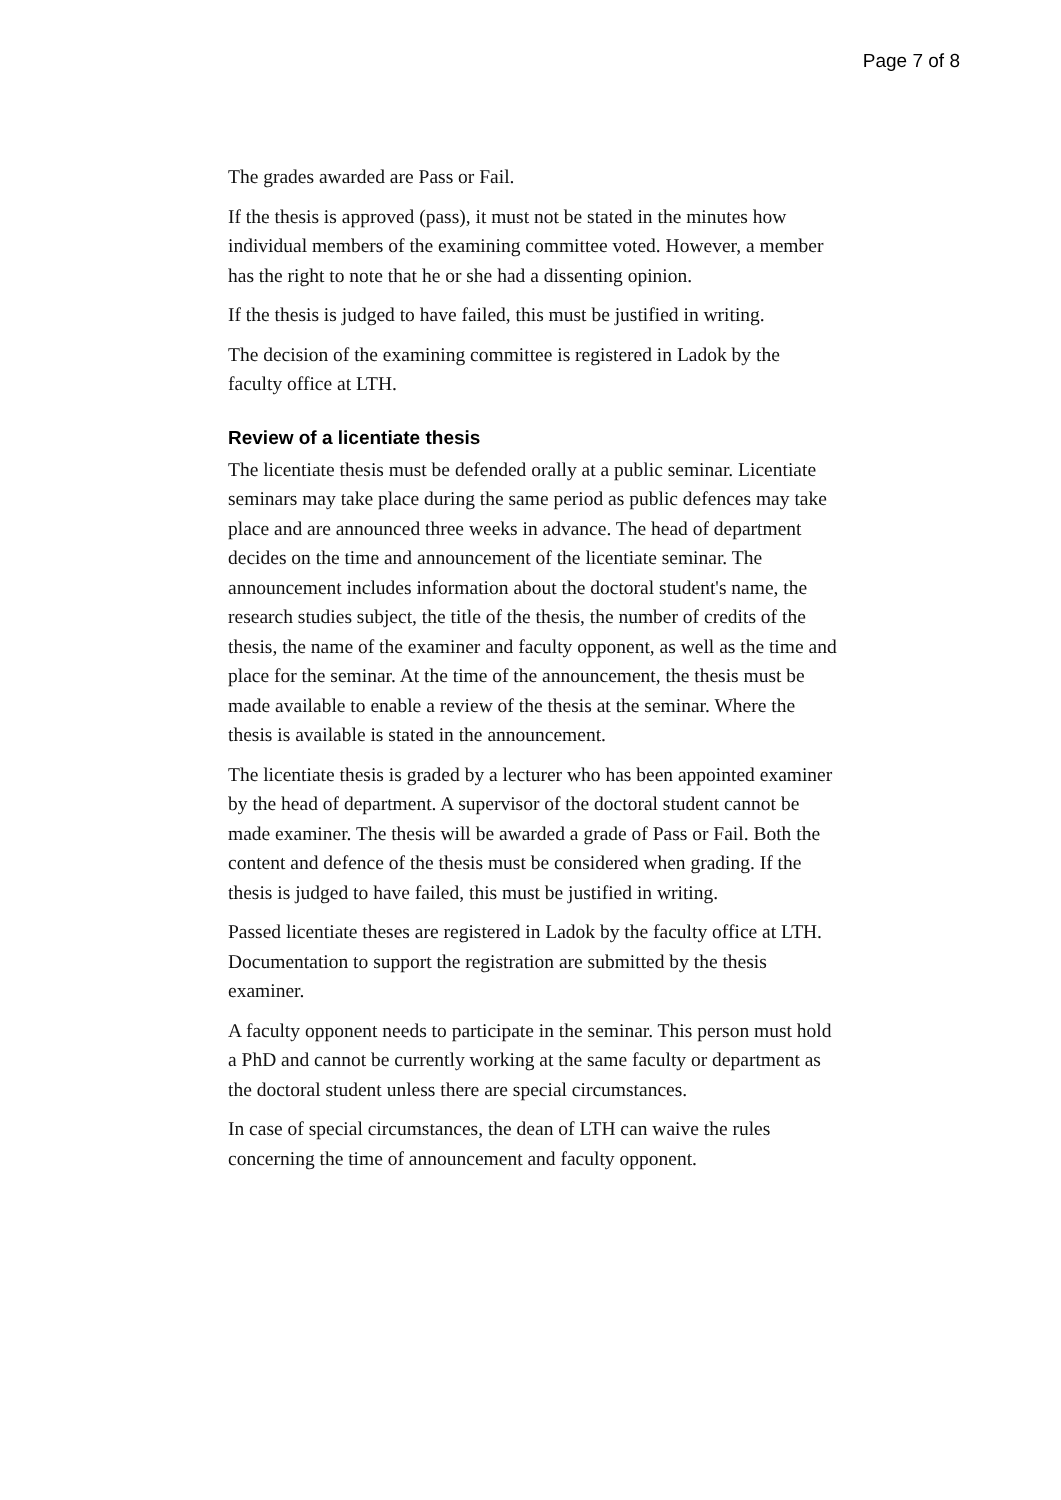Page 7 of 8
The grades awarded are Pass or Fail.
If the thesis is approved (pass), it must not be stated in the minutes how individual members of the examining committee voted. However, a member has the right to note that he or she had a dissenting opinion.
If the thesis is judged to have failed, this must be justified in writing.
The decision of the examining committee is registered in Ladok by the faculty office at LTH.
Review of a licentiate thesis
The licentiate thesis must be defended orally at a public seminar. Licentiate seminars may take place during the same period as public defences may take place and are announced three weeks in advance. The head of department decides on the time and announcement of the licentiate seminar. The announcement includes information about the doctoral student's name, the research studies subject, the title of the thesis, the number of credits of the thesis, the name of the examiner and faculty opponent, as well as the time and place for the seminar. At the time of the announcement, the thesis must be made available to enable a review of the thesis at the seminar. Where the thesis is available is stated in the announcement.
The licentiate thesis is graded by a lecturer who has been appointed examiner by the head of department. A supervisor of the doctoral student cannot be made examiner. The thesis will be awarded a grade of Pass or Fail. Both the content and defence of the thesis must be considered when grading. If the thesis is judged to have failed, this must be justified in writing.
Passed licentiate theses are registered in Ladok by the faculty office at LTH. Documentation to support the registration are submitted by the thesis examiner.
A faculty opponent needs to participate in the seminar. This person must hold a PhD and cannot be currently working at the same faculty or department as the doctoral student unless there are special circumstances.
In case of special circumstances, the dean of LTH can waive the rules concerning the time of announcement and faculty opponent.